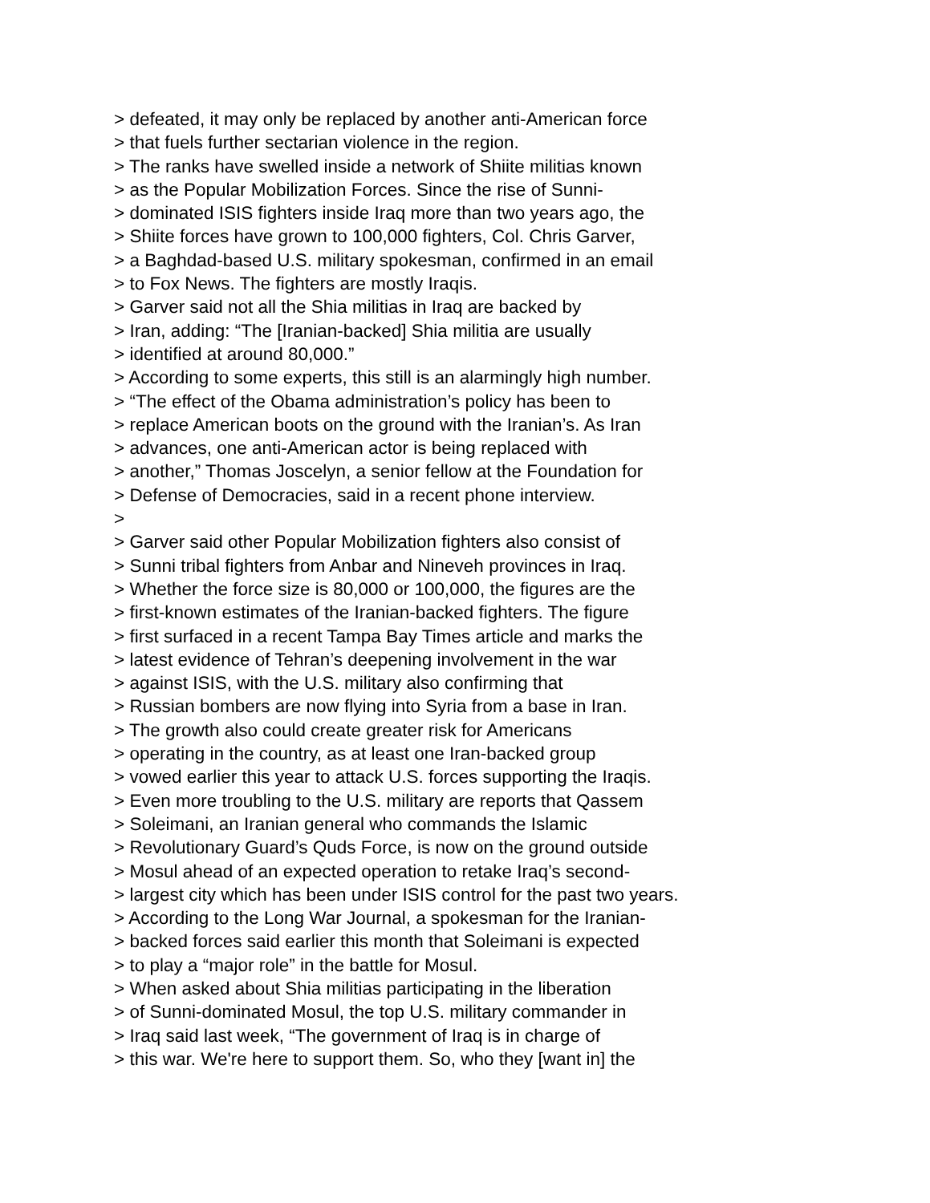> defeated, it may only be replaced by another anti-American force > that fuels further sectarian violence in the region. > The ranks have swelled inside a network of Shiite militias known > as the Popular Mobilization Forces. Since the rise of Sunni- > dominated ISIS fighters inside Iraq more than two years ago, the > Shiite forces have grown to 100,000 fighters, Col. Chris Garver, > a Baghdad-based U.S. military spokesman, confirmed in an email > to Fox News. The fighters are mostly Iraqis. > Garver said not all the Shia militias in Iraq are backed by > Iran, adding: “The [Iranian-backed] Shia militia are usually > identified at around 80,000.” > According to some experts, this still is an alarmingly high number. > “The effect of the Obama administration’s policy has been to > replace American boots on the ground with the Iranian’s. As Iran > advances, one anti-American actor is being replaced with > another,” Thomas Joscelyn, a senior fellow at the Foundation for > Defense of Democracies, said in a recent phone interview. > > Garver said other Popular Mobilization fighters also consist of > Sunni tribal fighters from Anbar and Nineveh provinces in Iraq. > Whether the force size is 80,000 or 100,000, the figures are the > first-known estimates of the Iranian-backed fighters. The figure > first surfaced in a recent Tampa Bay Times article and marks the > latest evidence of Tehran’s deepening involvement in the war > against ISIS, with the U.S. military also confirming that > Russian bombers are now flying into Syria from a base in Iran. > The growth also could create greater risk for Americans > operating in the country, as at least one Iran-backed group > vowed earlier this year to attack U.S. forces supporting the Iraqis. > Even more troubling to the U.S. military are reports that Qassem > Soleimani, an Iranian general who commands the Islamic > Revolutionary Guard’s Quds Force, is now on the ground outside > Mosul ahead of an expected operation to retake Iraq’s second- > largest city which has been under ISIS control for the past two years. > According to the Long War Journal, a spokesman for the Iranian- > backed forces said earlier this month that Soleimani is expected > to play a “major role” in the battle for Mosul. > When asked about Shia militias participating in the liberation > of Sunni-dominated Mosul, the top U.S. military commander in > Iraq said last week, “The government of Iraq is in charge of > this war. We're here to support them. So, who they [want in] the